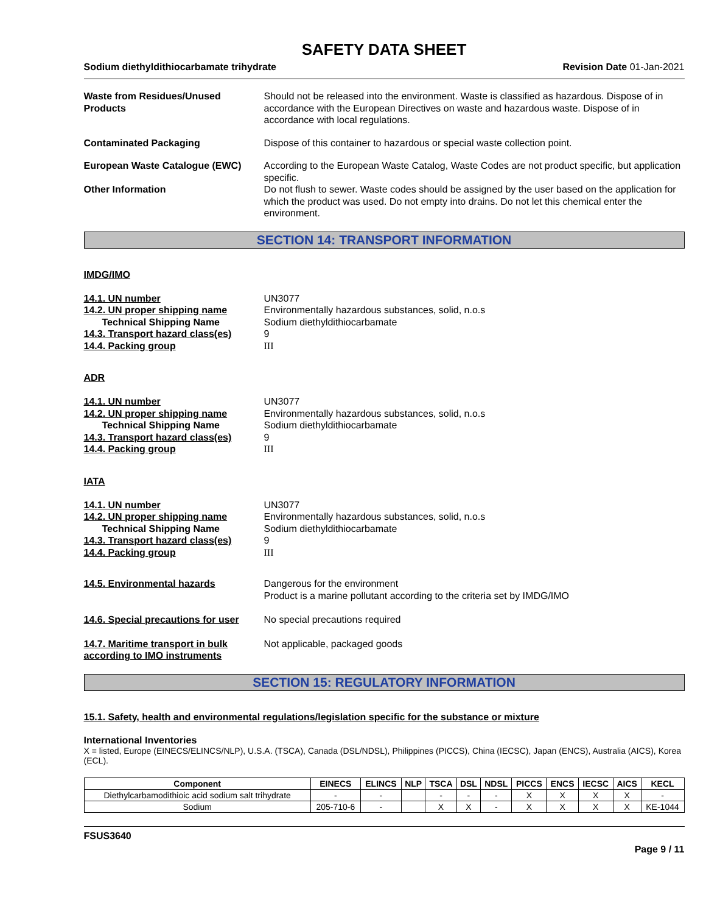SAFETY DATA SHEET
Sodium diethyldithiocarbamate trihydrate Revision Date 01-Jan-2021
Waste from Residues/Unused Products
Should not be released into the environment. Waste is classified as hazardous. Dispose of in accordance with the European Directives on waste and hazardous waste. Dispose of in accordance with local regulations.
Contaminated Packaging Dispose of this container to hazardous or special waste collection point.
European Waste Catalogue (EWC) According to the European Waste Catalog, Waste Codes are not product specific, but application specific.
Other Information Do not flush to sewer. Waste codes should be assigned by the user based on the application for which the product was used. Do not empty into drains. Do not let this chemical enter the environment.
SECTION 14: TRANSPORT INFORMATION
IMDG/IMO
14.1. UN number UN3077
14.2. UN proper shipping name Environmentally hazardous substances, solid, n.o.s
Technical Shipping Name Sodium diethyldithiocarbamate
14.3. Transport hazard class(es)
9
14.4. Packing group III
ADR
14.1. UN number UN3077
14.2. UN proper shipping name Environmentally hazardous substances, solid, n.o.s
Technical Shipping Name Sodium diethyldithiocarbamate
14.3. Transport hazard class(es)
9
14.4. Packing group III
IATA
14.1. UN number UN3077
14.2. UN proper shipping name Environmentally hazardous substances, solid, n.o.s
Technical Shipping Name Sodium diethyldithiocarbamate
14.3. Transport hazard class(es)
9
14.4. Packing group III
14.5. Environmental hazards Dangerous for the environment
Product is a marine pollutant according to the criteria set by IMDG/IMO
14.6. Special precautions for user
No special precautions required
14.7. Maritime transport in bulk according to IMO instruments
Not applicable, packaged goods
SECTION 15: REGULATORY INFORMATION
15.1. Safety, health and environmental regulations/legislation specific for the substance or mixture
International Inventories
X = listed, Europe (EINECS/ELINCS/NLP), U.S.A. (TSCA), Canada (DSL/NDSL), Philippines (PICCS), China (IECSC), Japan (ENCS), Australia (AICS), Korea (ECL).
| Component | EINECS | ELINCS | NLP | TSCA | DSL | NDSL | PICCS | ENCS | IECSC | AICS | KECL |
| --- | --- | --- | --- | --- | --- | --- | --- | --- | --- | --- | --- |
| Diethylcarbamodithioic acid sodium salt trihydrate | - | - | | - | - | - | X | X | X | X | - |
| Sodium | 205-710-6 | - | | X | X | - | X | X | X | X | KE-1044 |
FSUS3640
Page 9 / 11